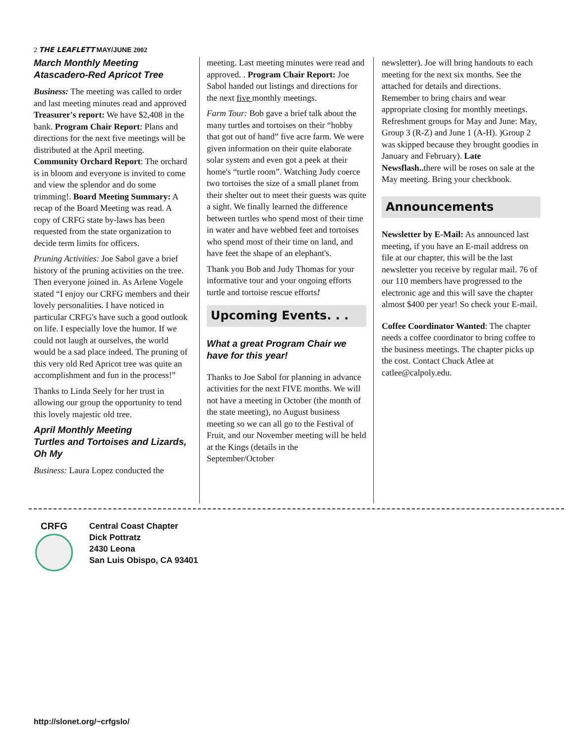2 THE LEAFLETT MAY/JUNE 2002
March Monthly Meeting
Atascadero-Red Apricot Tree
Business: The meeting was called to order and last meeting minutes read and approved Treasurer's report: We have $2,408 in the bank. Program Chair Report: Plans and directions for the next five meetings will be distributed at the April meeting. Community Orchard Report: The orchard is in bloom and everyone is invited to come and view the splendor and do some trimming!. Board Meeting Summary: A recap of the Board Meeting was read. A copy of CRFG state by-laws has been requested from the state organization to decide term limits for officers.
Pruning Activities: Joe Sabol gave a brief history of the pruning activities on the tree. Then everyone joined in. As Arlene Vogele stated “I enjoy our CRFG members and their lovely personalities. I have noticed in particular CRFG's have such a good outlook on life. I especially love the humor. If we could not laugh at ourselves, the world would be a sad place indeed. The pruning of this very old Red Apricot tree was quite an accomplishment and fun in the process!”
Thanks to Linda Seely for her trust in allowing our group the opportunity to tend this lovely majestic old tree.
April Monthly Meeting
Turtles and Tortoises and Lizards, Oh My
Business: Laura Lopez conducted the
meeting. Last meeting minutes were read and approved. . Program Chair Report: Joe Sabol handed out listings and directions for the next five monthly meetings.
Farm Tour: Bob gave a brief talk about the many turtles and tortoises on their “hobby that got out of hand” five acre farm. We were given information on their quite elaborate solar system and even got a peek at their home's “turtle room”. Watching Judy coerce two tortoises the size of a small planet from their shelter out to meet their guests was quite a sight. We finally learned the difference between turtles who spend most of their time in water and have webbed feet and tortoises who spend most of their time on land, and have feet the shape of an elephant's.
Thank you Bob and Judy Thomas for your informative tour and your ongoing efforts turtle and tortoise rescue efforts!
Upcoming Events. . .
What a great Program Chair we have for this year!
Thanks to Joe Sabol for planning in advance activities for the next FIVE months. We will not have a meeting in October (the month of the state meeting), no August business meeting so we can all go to the Festival of Fruit, and our November meeting will be held at the Kings (details in the September/October
newsletter). Joe will bring handouts to each meeting for the next six months. See the attached for details and directions. Remember to bring chairs and wear appropriate closing for monthly meetings. Refreshment groups for May and June: May, Group 3 (R-Z) and June 1 (A-H). )Group 2 was skipped because they brought goodies in January and February). Late Newsflash.. there will be roses on sale at the May meeting. Bring your checkbook.
Announcements
Newsletter by E-Mail: As announced last meeting, if you have an E-mail address on file at our chapter, this will be the last newsletter you receive by regular mail. 76 of our 110 members have progressed to the electronic age and this will save the chapter almost $400 per year! So check your E-mail.
Coffee Coordinator Wanted: The chapter needs a coffee coordinator to bring coffee to the business meetings. The chapter picks up the cost. Contact Chuck Atlee at catlee@calpoly.edu.
CRFG Central Coast Chapter
Dick Pottratz
2430 Leona
San Luis Obispo, CA 93401
http://slonet.org/~crfgslo/